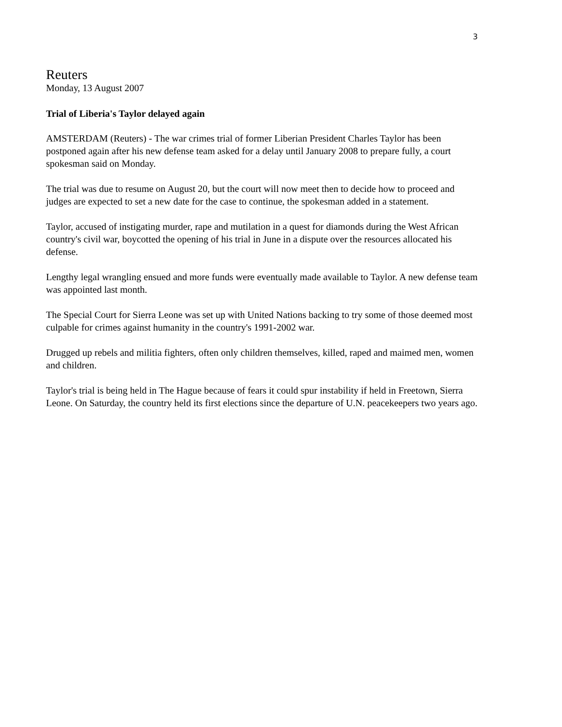3
Reuters
Monday, 13 August 2007
Trial of Liberia's Taylor delayed again
AMSTERDAM (Reuters) - The war crimes trial of former Liberian President Charles Taylor has been postponed again after his new defense team asked for a delay until January 2008 to prepare fully, a court spokesman said on Monday.
The trial was due to resume on August 20, but the court will now meet then to decide how to proceed and judges are expected to set a new date for the case to continue, the spokesman added in a statement.
Taylor, accused of instigating murder, rape and mutilation in a quest for diamonds during the West African country's civil war, boycotted the opening of his trial in June in a dispute over the resources allocated his defense.
Lengthy legal wrangling ensued and more funds were eventually made available to Taylor. A new defense team was appointed last month.
The Special Court for Sierra Leone was set up with United Nations backing to try some of those deemed most culpable for crimes against humanity in the country's 1991-2002 war.
Drugged up rebels and militia fighters, often only children themselves, killed, raped and maimed men, women and children.
Taylor's trial is being held in The Hague because of fears it could spur instability if held in Freetown, Sierra Leone. On Saturday, the country held its first elections since the departure of U.N. peacekeepers two years ago.